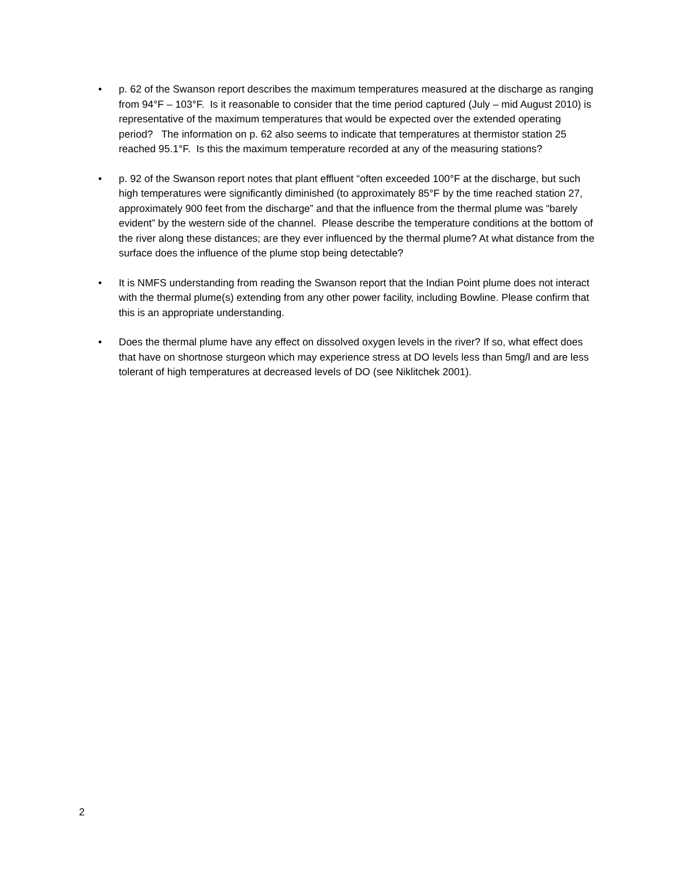• p. 62 of the Swanson report describes the maximum temperatures measured at the discharge as ranging from 94°F – 103°F. Is it reasonable to consider that the time period captured (July – mid August 2010) is representative of the maximum temperatures that would be expected over the extended operating period? The information on p. 62 also seems to indicate that temperatures at thermistor station 25 reached 95.1°F. Is this the maximum temperature recorded at any of the measuring stations?
• p. 92 of the Swanson report notes that plant effluent “often exceeded 100°F at the discharge, but such high temperatures were significantly diminished (to approximately 85°F by the time reached station 27, approximately 900 feet from the discharge” and that the influence from the thermal plume was “barely evident” by the western side of the channel. Please describe the temperature conditions at the bottom of the river along these distances; are they ever influenced by the thermal plume? At what distance from the surface does the influence of the plume stop being detectable?
• It is NMFS understanding from reading the Swanson report that the Indian Point plume does not interact with the thermal plume(s) extending from any other power facility, including Bowline. Please confirm that this is an appropriate understanding.
• Does the thermal plume have any effect on dissolved oxygen levels in the river? If so, what effect does that have on shortnose sturgeon which may experience stress at DO levels less than 5mg/l and are less tolerant of high temperatures at decreased levels of DO (see Niklitchek 2001).
2